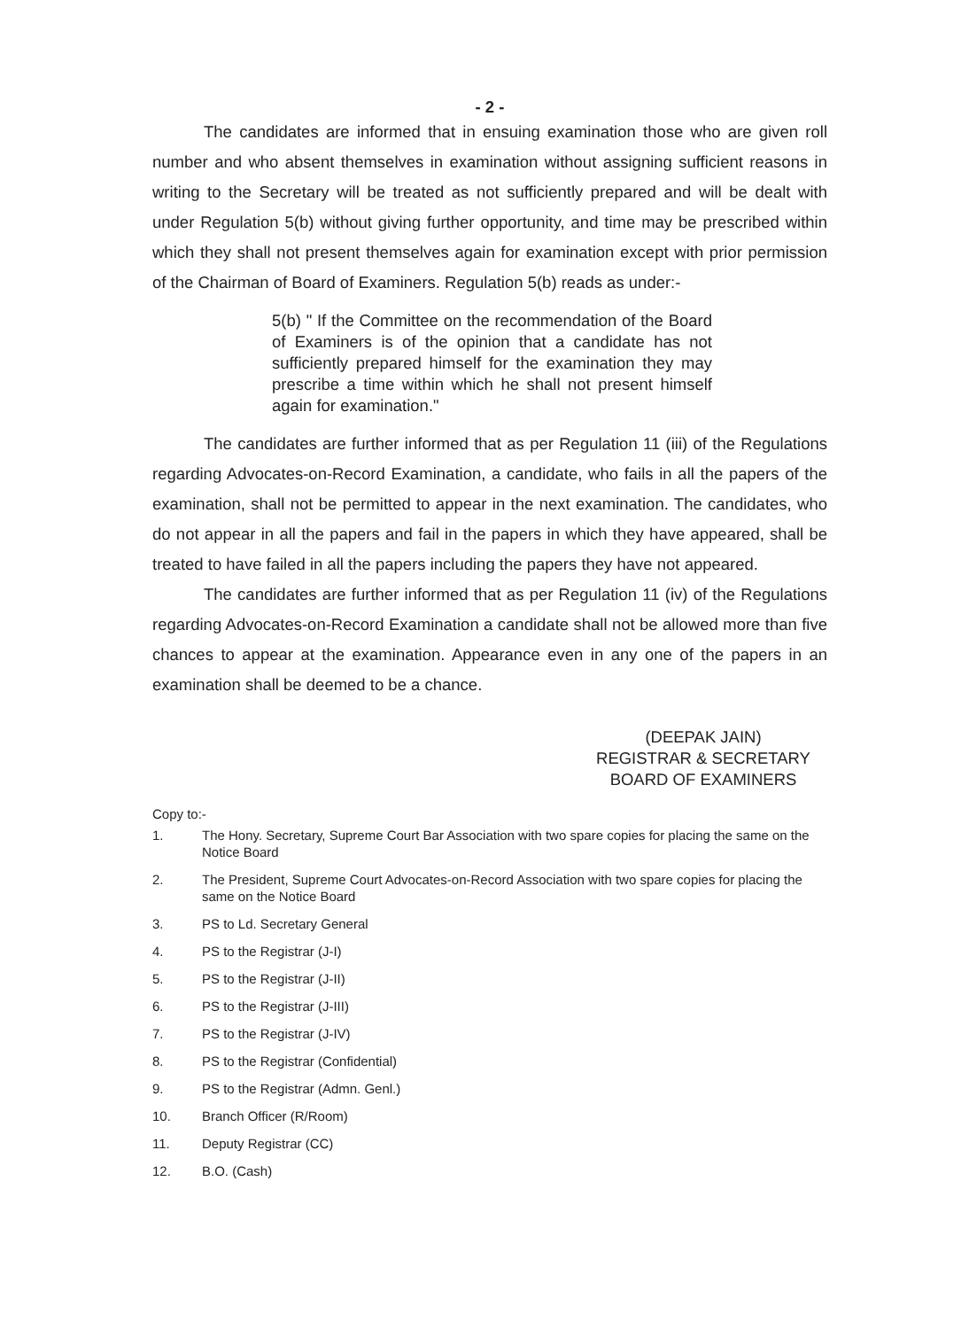- 2 -
The candidates are informed that in ensuing examination those who are given roll number and who absent themselves in examination without assigning sufficient reasons in writing to the Secretary will be treated as not sufficiently prepared and will be dealt with under Regulation 5(b) without giving further opportunity, and time may be prescribed within which they shall not present themselves again for examination except with prior permission of the Chairman of Board of Examiners. Regulation 5(b) reads as under:-
5(b) " If the Committee on the recommendation of the Board of Examiners is of the opinion that a candidate has not sufficiently prepared himself for the examination they may prescribe a time within which he shall not present himself again for examination."
The candidates are further informed that as per Regulation 11 (iii) of the Regulations regarding Advocates-on-Record Examination, a candidate, who fails in all the papers of the examination, shall not be permitted to appear in the next examination. The candidates, who do not appear in all the papers and fail in the papers in which they have appeared, shall be treated to have failed in all the papers including the papers they have not appeared.
The candidates are further informed that as per Regulation 11 (iv) of the Regulations regarding Advocates-on-Record Examination a candidate shall not be allowed more than five chances to appear at the examination. Appearance even in any one of the papers in an examination shall be deemed to be a chance.
(DEEPAK JAIN)
REGISTRAR & SECRETARY
BOARD OF EXAMINERS
Copy to:-
1. The Hony. Secretary, Supreme Court Bar Association with two spare copies for placing the same on the Notice Board
2. The President, Supreme Court Advocates-on-Record Association with two spare copies for placing the same on the Notice Board
3. PS to Ld. Secretary General
4. PS to the Registrar (J-I)
5. PS to the Registrar (J-II)
6. PS to the Registrar (J-III)
7. PS to the Registrar (J-IV)
8. PS to the Registrar (Confidential)
9. PS to the Registrar (Admn. Genl.)
10. Branch Officer (R/Room)
11. Deputy Registrar (CC)
12. B.O. (Cash)